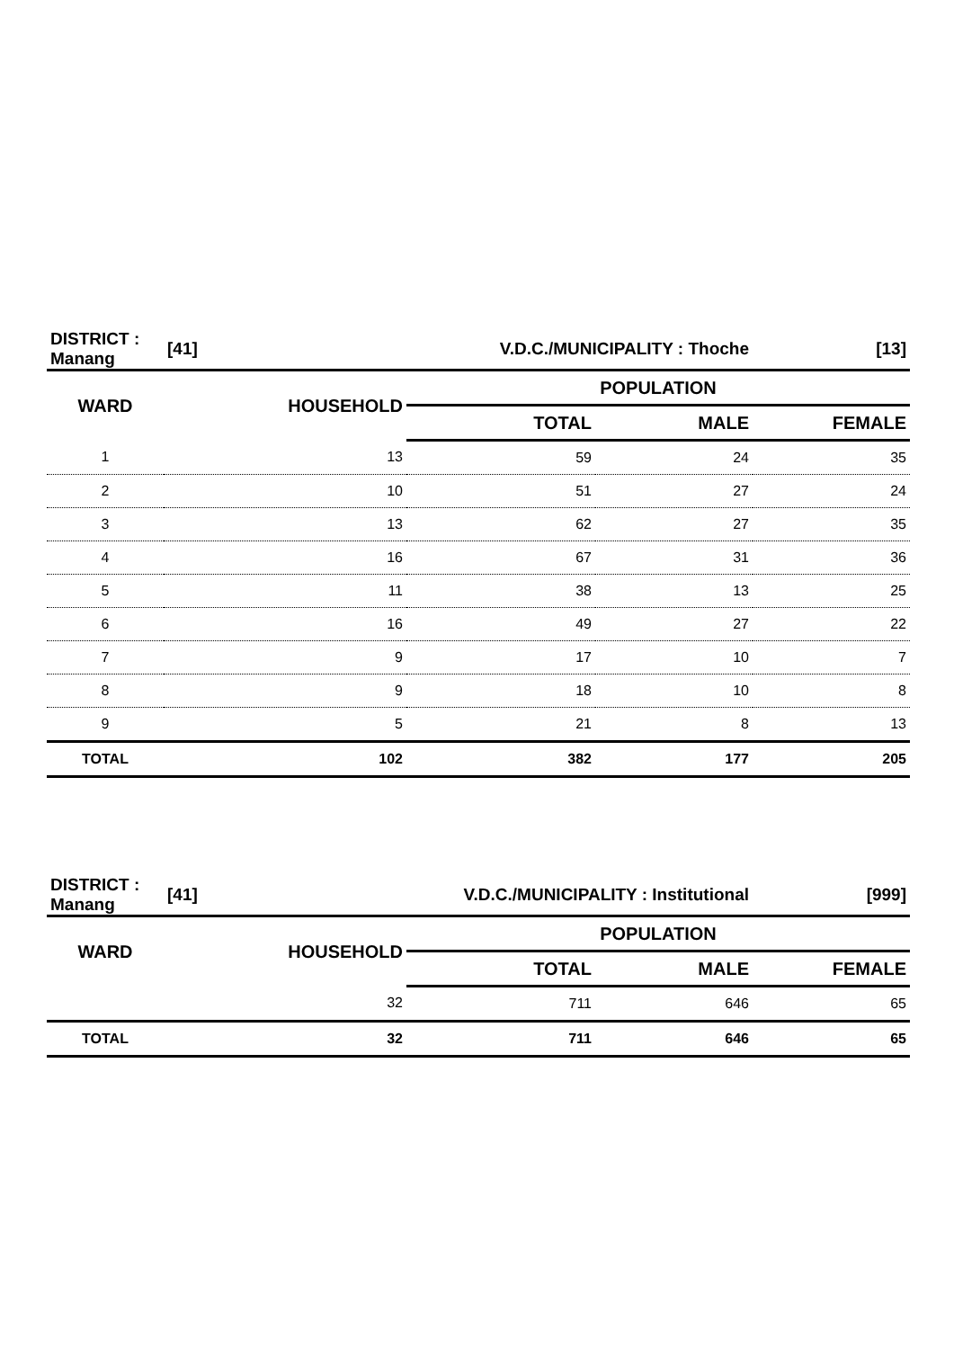| DISTRICT : Manang | [41] | V.D.C./MUNICIPALITY : Thoche | | [13] |
| WARD | HOUSEHOLD | POPULATION | | |
| | | TOTAL | MALE | FEMALE |
| 1 | 13 | 59 | 24 | 35 |
| 2 | 10 | 51 | 27 | 24 |
| 3 | 13 | 62 | 27 | 35 |
| 4 | 16 | 67 | 31 | 36 |
| 5 | 11 | 38 | 13 | 25 |
| 6 | 16 | 49 | 27 | 22 |
| 7 | 9 | 17 | 10 | 7 |
| 8 | 9 | 18 | 10 | 8 |
| 9 | 5 | 21 | 8 | 13 |
| TOTAL | 102 | 382 | 177 | 205 |
| DISTRICT : Manang | [41] | V.D.C./MUNICIPALITY : Institutional | | [999] |
| WARD | HOUSEHOLD | POPULATION | | |
| | | TOTAL | MALE | FEMALE |
| | 32 | 711 | 646 | 65 |
| TOTAL | 32 | 711 | 646 | 65 |